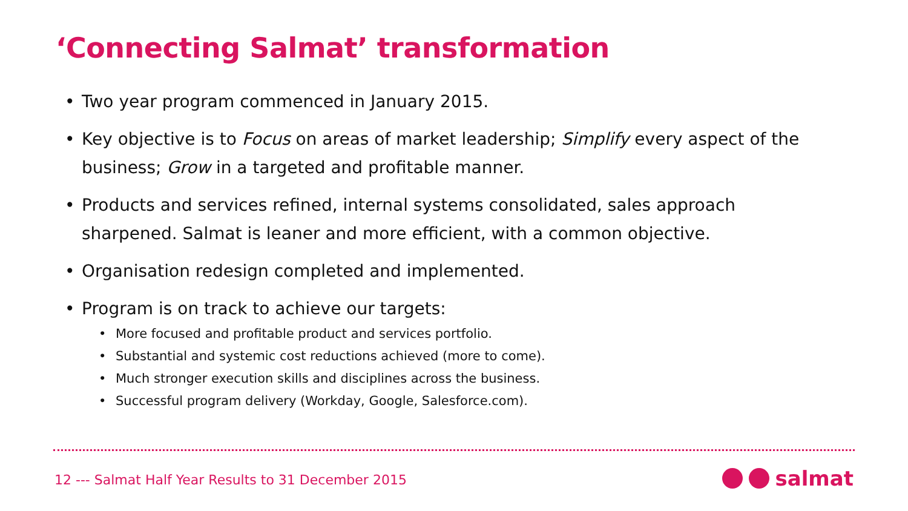‘Connecting Salmat’ transformation
• Two year program commenced in January 2015.
• Key objective is to Focus on areas of market leadership; Simplify every aspect of the business; Grow in a targeted and profitable manner.
• Products and services refined, internal systems consolidated, sales approach sharpened. Salmat is leaner and more efficient, with a common objective.
• Organisation redesign completed and implemented.
• Program is on track to achieve our targets:
• More focused and profitable product and services portfolio.
• Substantial and systemic cost reductions achieved (more to come).
• Much stronger execution skills and disciplines across the business.
• Successful program delivery (Workday, Google, Salesforce.com).
12 --- Salmat Half Year Results to 31 December 2015
salmat